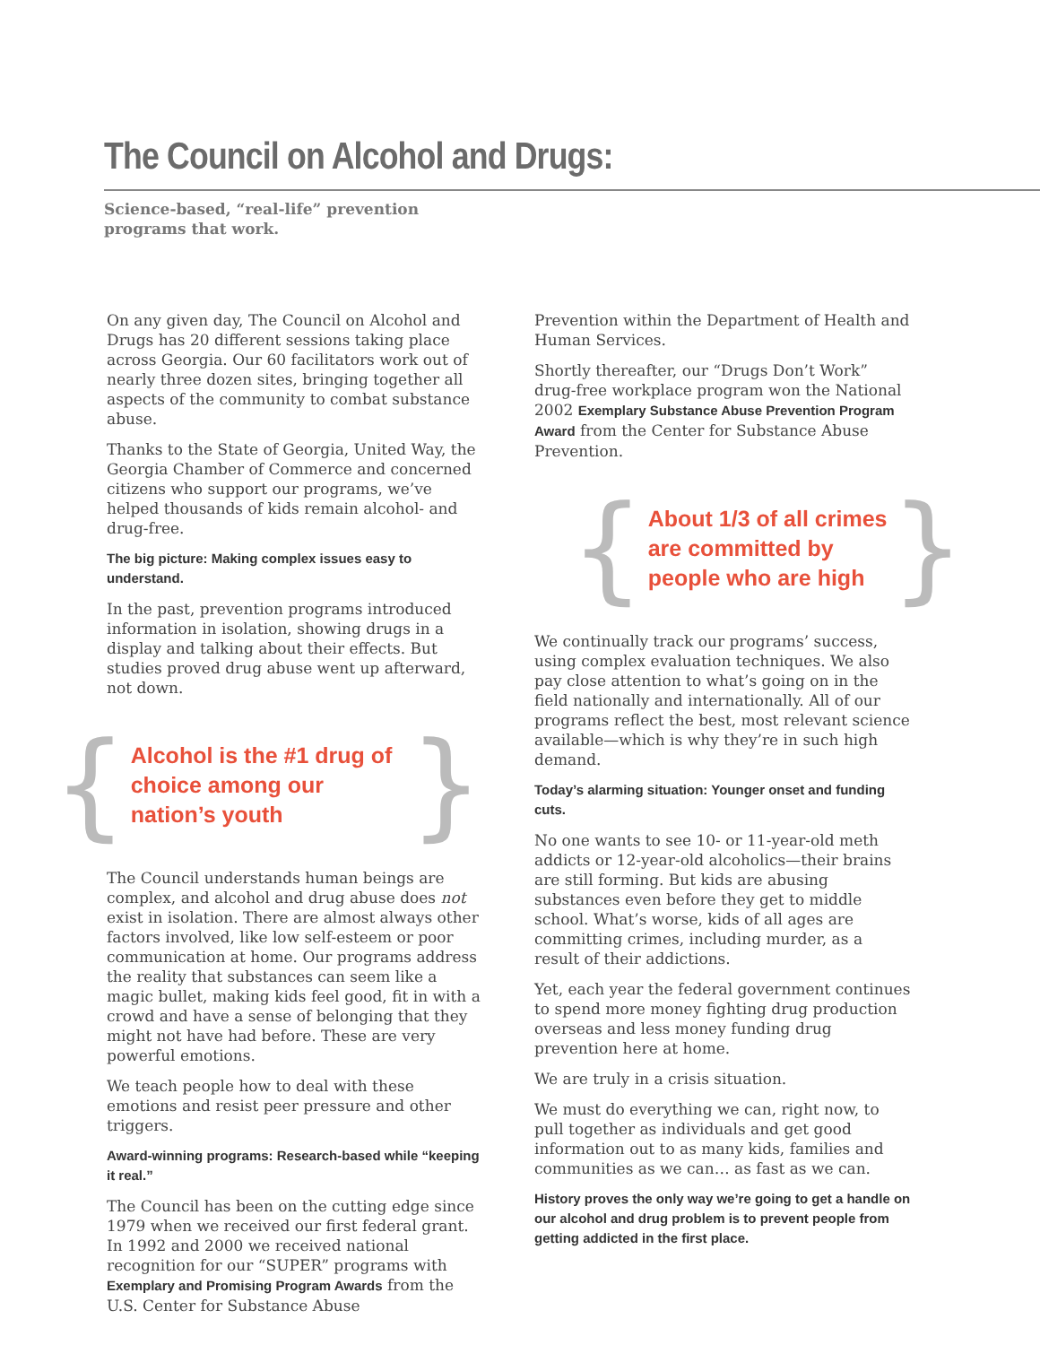The Council on Alcohol and Drugs:
Science-based, “real-life” prevention programs that work.
On any given day, The Council on Alcohol and Drugs has 20 different sessions taking place across Georgia. Our 60 facilitators work out of nearly three dozen sites, bringing together all aspects of the community to combat substance abuse.
Thanks to the State of Georgia, United Way, the Georgia Chamber of Commerce and concerned citizens who support our programs, we’ve helped thousands of kids remain alcohol- and drug-free.
The big picture: Making complex issues easy to understand.
In the past, prevention programs introduced information in isolation, showing drugs in a display and talking about their effects. But studies proved drug abuse went up afterward, not down.
{ Alcohol is the #1 drug of choice among our nation’s youth }
The Council understands human beings are complex, and alcohol and drug abuse does not exist in isolation. There are almost always other factors involved, like low self-esteem or poor communication at home. Our programs address the reality that substances can seem like a magic bullet, making kids feel good, fit in with a crowd and have a sense of belonging that they might not have had before. These are very powerful emotions.
We teach people how to deal with these emotions and resist peer pressure and other triggers.
Award-winning programs: Research-based while “keeping it real.”
The Council has been on the cutting edge since 1979 when we received our first federal grant. In 1992 and 2000 we received national recognition for our “SUPER” programs with Exemplary and Promising Program Awards from the U.S. Center for Substance Abuse
Prevention within the Department of Health and Human Services.
Shortly thereafter, our “Drugs Don’t Work” drug-free workplace program won the National 2002 Exemplary Substance Abuse Prevention Program Award from the Center for Substance Abuse Prevention.
{ About 1/3 of all crimes are committed by people who are high }
We continually track our programs’ success, using complex evaluation techniques. We also pay close attention to what’s going on in the field nationally and internationally. All of our programs reflect the best, most relevant science available—which is why they’re in such high demand.
Today’s alarming situation: Younger onset and funding cuts.
No one wants to see 10- or 11-year-old meth addicts or 12-year-old alcoholics—their brains are still forming. But kids are abusing substances even before they get to middle school. What’s worse, kids of all ages are committing crimes, including murder, as a result of their addictions.
Yet, each year the federal government continues to spend more money fighting drug production overseas and less money funding drug prevention here at home.
We are truly in a crisis situation.
We must do everything we can, right now, to pull together as individuals and get good information out to as many kids, families and communities as we can… as fast as we can.
History proves the only way we’re going to get a handle on our alcohol and drug problem is to prevent people from getting addicted in the first place.